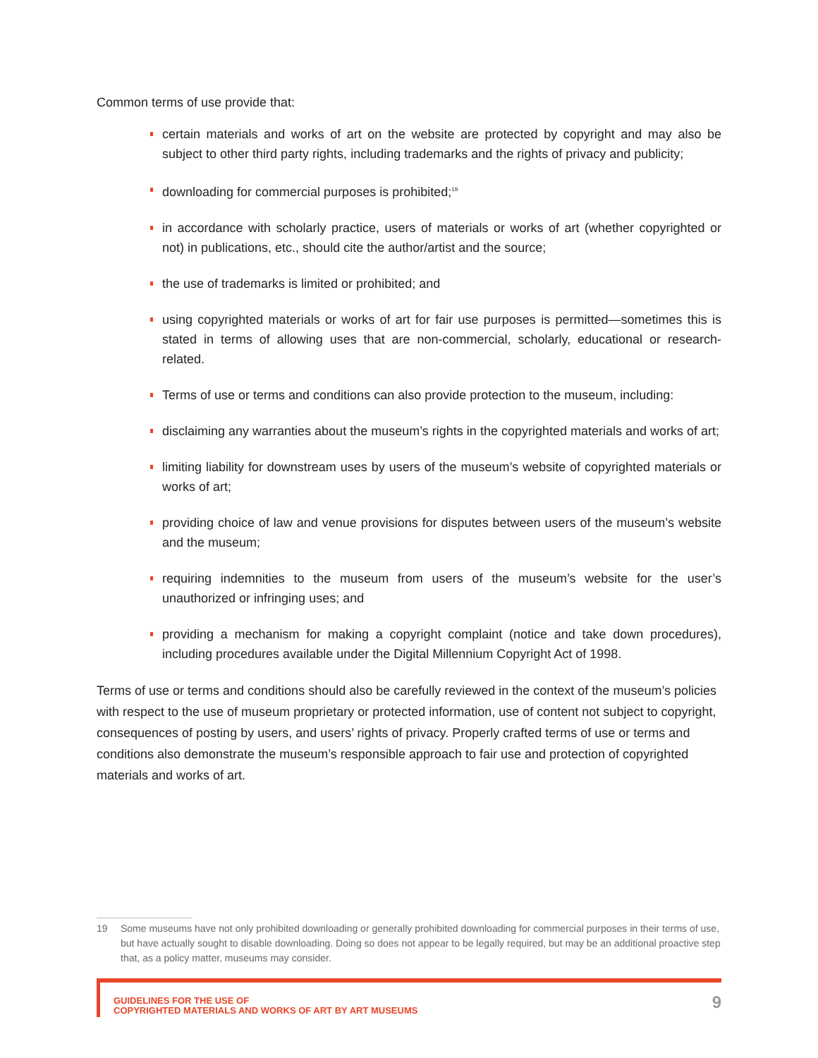Common terms of use provide that:
certain materials and works of art on the website are protected by copyright and may also be subject to other third party rights, including trademarks and the rights of privacy and publicity;
downloading for commercial purposes is prohibited;<sup>19</sup>
in accordance with scholarly practice, users of materials or works of art (whether copyrighted or not) in publications, etc., should cite the author/artist and the source;
the use of trademarks is limited or prohibited; and
using copyrighted materials or works of art for fair use purposes is permitted—sometimes this is stated in terms of allowing uses that are non-commercial, scholarly, educational or research-related.
Terms of use or terms and conditions can also provide protection to the museum, including:
disclaiming any warranties about the museum’s rights in the copyrighted materials and works of art;
limiting liability for downstream uses by users of the museum’s website of copyrighted materials or works of art;
providing choice of law and venue provisions for disputes between users of the museum’s website and the museum;
requiring indemnities to the museum from users of the museum’s website for the user’s unauthorized or infringing uses; and
providing a mechanism for making a copyright complaint (notice and take down procedures), including procedures available under the Digital Millennium Copyright Act of 1998.
Terms of use or terms and conditions should also be carefully reviewed in the context of the museum’s policies with respect to the use of museum proprietary or protected information, use of content not subject to copyright, consequences of posting by users, and users’ rights of privacy. Properly crafted terms of use or terms and conditions also demonstrate the museum’s responsible approach to fair use and protection of copyrighted materials and works of art.
19 Some museums have not only prohibited downloading or generally prohibited downloading for commercial purposes in their terms of use, but have actually sought to disable downloading. Doing so does not appear to be legally required, but may be an additional proactive step that, as a policy matter, museums may consider.
GUIDELINES FOR THE USE OF
COPYRIGHTED MATERIALS AND WORKS OF ART BY ART MUSEUMS
9